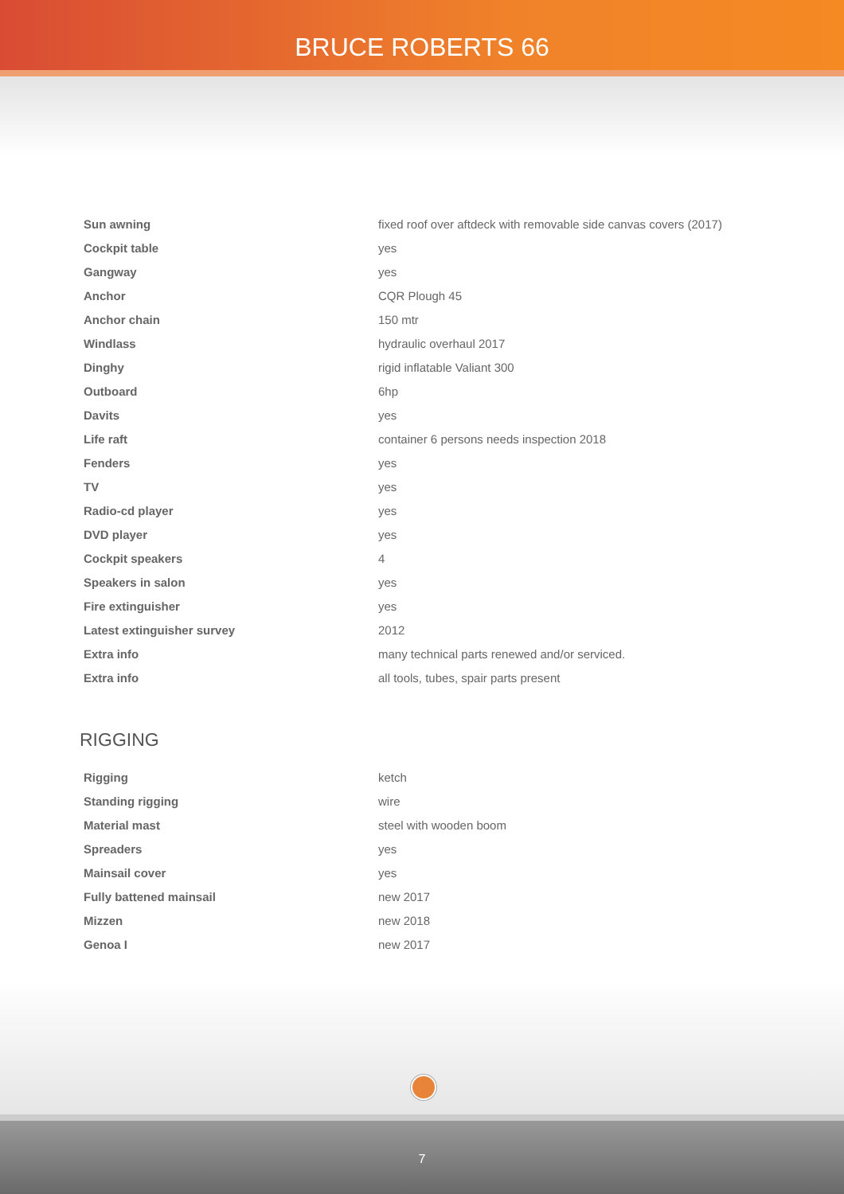BRUCE ROBERTS 66
| Sun awning | fixed roof over aftdeck with removable side canvas covers (2017) |
| Cockpit table | yes |
| Gangway | yes |
| Anchor | CQR Plough 45 |
| Anchor chain | 150 mtr |
| Windlass | hydraulic overhaul 2017 |
| Dinghy | rigid inflatable Valiant 300 |
| Outboard | 6hp |
| Davits | yes |
| Life raft | container 6 persons needs inspection 2018 |
| Fenders | yes |
| TV | yes |
| Radio-cd player | yes |
| DVD player | yes |
| Cockpit speakers | 4 |
| Speakers in salon | yes |
| Fire extinguisher | yes |
| Latest extinguisher survey | 2012 |
| Extra info | many technical parts renewed and/or serviced. |
| Extra info | all tools, tubes, spair parts present |
RIGGING
| Rigging | ketch |
| Standing rigging | wire |
| Material mast | steel with wooden boom |
| Spreaders | yes |
| Mainsail cover | yes |
| Fully battened mainsail | new 2017 |
| Mizzen | new 2018 |
| Genoa I | new 2017 |
7